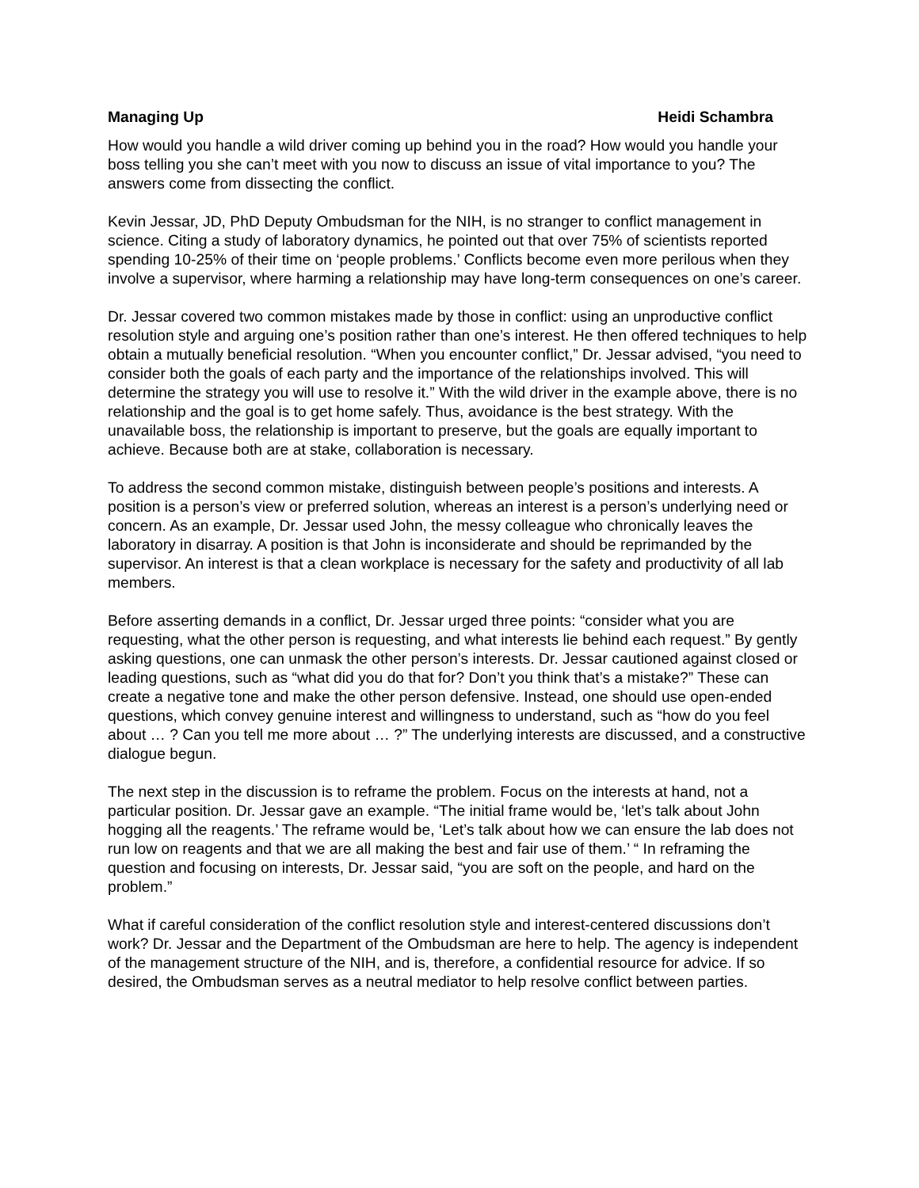Managing Up Heidi Schambra
How would you handle a wild driver coming up behind you in the road? How would you handle your boss telling you she can’t meet with you now to discuss an issue of vital importance to you? The answers come from dissecting the conflict.
Kevin Jessar, JD, PhD Deputy Ombudsman for the NIH, is no stranger to conflict management in science. Citing a study of laboratory dynamics, he pointed out that over 75% of scientists reported spending 10-25% of their time on ‘people problems.’ Conflicts become even more perilous when they involve a supervisor, where harming a relationship may have long-term consequences on one’s career.
Dr. Jessar covered two common mistakes made by those in conflict: using an unproductive conflict resolution style and arguing one’s position rather than one’s interest. He then offered techniques to help obtain a mutually beneficial resolution. “When you encounter conflict,” Dr. Jessar advised, “you need to consider both the goals of each party and the importance of the relationships involved. This will determine the strategy you will use to resolve it.” With the wild driver in the example above, there is no relationship and the goal is to get home safely. Thus, avoidance is the best strategy. With the unavailable boss, the relationship is important to preserve, but the goals are equally important to achieve. Because both are at stake, collaboration is necessary.
To address the second common mistake, distinguish between people’s positions and interests. A position is a person’s view or preferred solution, whereas an interest is a person’s underlying need or concern. As an example, Dr. Jessar used John, the messy colleague who chronically leaves the laboratory in disarray. A position is that John is inconsiderate and should be reprimanded by the supervisor. An interest is that a clean workplace is necessary for the safety and productivity of all lab members.
Before asserting demands in a conflict, Dr. Jessar urged three points: “consider what you are requesting, what the other person is requesting, and what interests lie behind each request.” By gently asking questions, one can unmask the other person’s interests. Dr. Jessar cautioned against closed or leading questions, such as “what did you do that for? Don’t you think that’s a mistake?” These can create a negative tone and make the other person defensive. Instead, one should use open-ended questions, which convey genuine interest and willingness to understand, such as “how do you feel about … ? Can you tell me more about … ?” The underlying interests are discussed, and a constructive dialogue begun.
The next step in the discussion is to reframe the problem. Focus on the interests at hand, not a particular position. Dr. Jessar gave an example. “The initial frame would be, ‘let’s talk about John hogging all the reagents.’ The reframe would be, ‘Let’s talk about how we can ensure the lab does not run low on reagents and that we are all making the best and fair use of them.’ “ In reframing the question and focusing on interests, Dr. Jessar said, “you are soft on the people, and hard on the problem.”
What if careful consideration of the conflict resolution style and interest-centered discussions don’t work? Dr. Jessar and the Department of the Ombudsman are here to help. The agency is independent of the management structure of the NIH, and is, therefore, a confidential resource for advice. If so desired, the Ombudsman serves as a neutral mediator to help resolve conflict between parties.